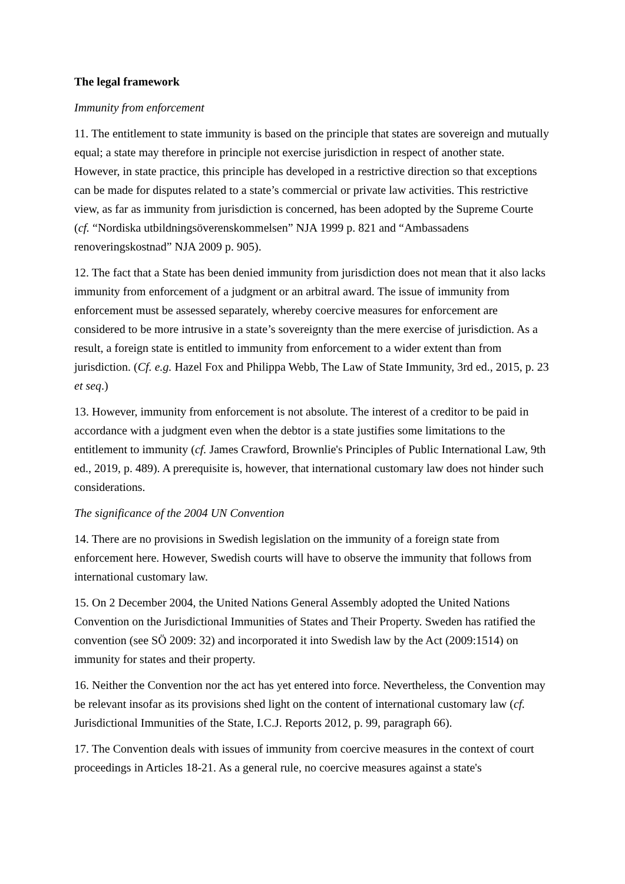The legal framework
Immunity from enforcement
11. The entitlement to state immunity is based on the principle that states are sovereign and mutually equal; a state may therefore in principle not exercise jurisdiction in respect of another state. However, in state practice, this principle has developed in a restrictive direction so that exceptions can be made for disputes related to a state’s commercial or private law activities. This restrictive view, as far as immunity from jurisdiction is concerned, has been adopted by the Supreme Courte (cf. “Nordiska utbildningsöverenskommelsen” NJA 1999 p. 821 and “Ambassadens renoveringskostnad” NJA 2009 p. 905).
12. The fact that a State has been denied immunity from jurisdiction does not mean that it also lacks immunity from enforcement of a judgment or an arbitral award. The issue of immunity from enforcement must be assessed separately, whereby coercive measures for enforcement are considered to be more intrusive in a state’s sovereignty than the mere exercise of jurisdiction. As a result, a foreign state is entitled to immunity from enforcement to a wider extent than from jurisdiction. (Cf. e.g. Hazel Fox and Philippa Webb, The Law of State Immunity, 3rd ed., 2015, p. 23 et seq.)
13. However, immunity from enforcement is not absolute. The interest of a creditor to be paid in accordance with a judgment even when the debtor is a state justifies some limitations to the entitlement to immunity (cf. James Crawford, Brownlie's Principles of Public International Law, 9th ed., 2019, p. 489). A prerequisite is, however, that international customary law does not hinder such considerations.
The significance of the 2004 UN Convention
14. There are no provisions in Swedish legislation on the immunity of a foreign state from enforcement here. However, Swedish courts will have to observe the immunity that follows from international customary law.
15. On 2 December 2004, the United Nations General Assembly adopted the United Nations Convention on the Jurisdictional Immunities of States and Their Property. Sweden has ratified the convention (see SÖ 2009: 32) and incorporated it into Swedish law by the Act (2009:1514) on immunity for states and their property.
16. Neither the Convention nor the act has yet entered into force. Nevertheless, the Convention may be relevant insofar as its provisions shed light on the content of international customary law (cf. Jurisdictional Immunities of the State, I.C.J. Reports 2012, p. 99, paragraph 66).
17. The Convention deals with issues of immunity from coercive measures in the context of court proceedings in Articles 18-21. As a general rule, no coercive measures against a state's